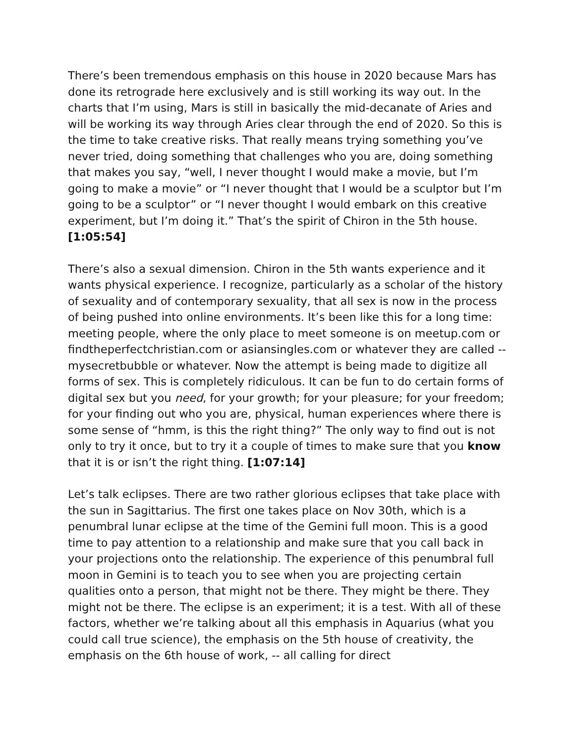There’s been tremendous emphasis on this house in 2020 because Mars has done its retrograde here exclusively and is still working its way out. In the charts that I’m using, Mars is still in basically the mid-decanate of Aries and will be working its way through Aries clear through the end of 2020. So this is the time to take creative risks. That really means trying something you’ve never tried, doing something that challenges who you are, doing something that makes you say, “well, I never thought I would make a movie, but I’m going to make a movie” or “I never thought that I would be a sculptor but I’m going to be a sculptor” or “I never thought I would embark on this creative experiment, but I’m doing it.” That’s the spirit of Chiron in the 5th house. [1:05:54]
There’s also a sexual dimension. Chiron in the 5th wants experience and it wants physical experience. I recognize, particularly as a scholar of the history of sexuality and of contemporary sexuality, that all sex is now in the process of being pushed into online environments. It’s been like this for a long time: meeting people, where the only place to meet someone is on meetup.com or findtheperfectchristian.com or asiansingles.com or whatever they are called -- mysecretbubble or whatever. Now the attempt is being made to digitize all forms of sex. This is completely ridiculous. It can be fun to do certain forms of digital sex but you need, for your growth; for your pleasure; for your freedom; for your finding out who you are, physical, human experiences where there is some sense of “hmm, is this the right thing?” The only way to find out is not only to try it once, but to try it a couple of times to make sure that you know that it is or isn’t the right thing. [1:07:14]
Let’s talk eclipses. There are two rather glorious eclipses that take place with the sun in Sagittarius. The first one takes place on Nov 30th, which is a penumbral lunar eclipse at the time of the Gemini full moon. This is a good time to pay attention to a relationship and make sure that you call back in your projections onto the relationship. The experience of this penumbral full moon in Gemini is to teach you to see when you are projecting certain qualities onto a person, that might not be there. They might be there. They might not be there. The eclipse is an experiment; it is a test. With all of these factors, whether we’re talking about all this emphasis in Aquarius (what you could call true science), the emphasis on the 5th house of creativity, the emphasis on the 6th house of work, -- all calling for direct